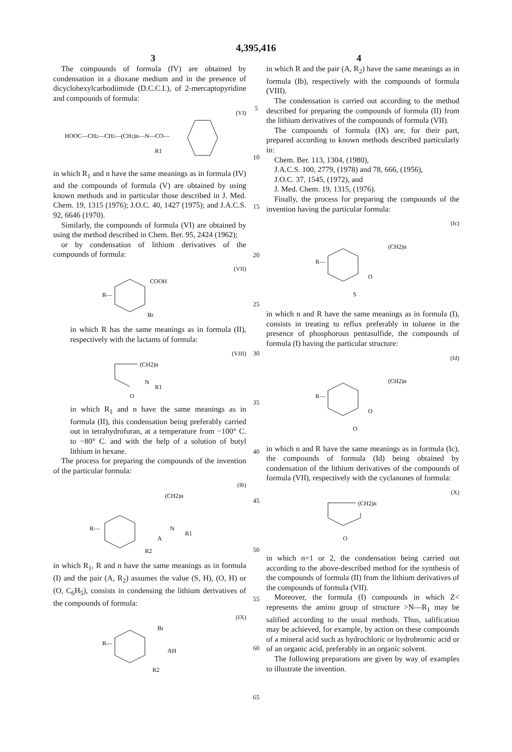4,395,416
3 4
The compounds of formula (IV) are obtained by condensation in a dioxane medium and in the presence of dicyclohexylcarbodiimide (D.C.C.I.), of 2-mercaptopyridine and compounds of formula:
(VI)
HOOC—CH2—CH2—(CH2)n—N—CO—
R1
in which R<sub>1</sub> and n have the same meanings as in formula (IV) and the compounds of formula (V) are obtained by using known methods and in particular those described in J. Med. Chem. 19, 1315 (1976); J.O.C. 40, 1427 (1975); and J.A.C.S. 92, 6646 (1970).
Similarly, the compounds of formula (VI) are obtained by using the method described in Chem. Ber. 95, 2424 (1962);
or by condensation of lithium derivatives of the compounds of formula:
(VII)
COOH
Br
R—
in which R has the same meanings as in formula (II), respectively with the lactams of formula:
(VIII)
(CH2)n
N
R1
O
in which R<sub>1</sub> and n have the same meanings as in formula (II), this condensation being preferably carried out in tetrahydrofuran, at a temperature from −100° C. to −80° C. and with the help of a solution of butyl lithium in hexane.
The process for preparing the compounds of the invention of the particular formula:
(Ib)
(CH2)n
N
R1
A
R2
R—
in which R<sub>1</sub>, R and n have the same meanings as in formula (I) and the pair (A, R<sub>2</sub>) assumes the value (S, H), (O, H) or (O, C<sub>6</sub>H<sub>5</sub>), consists in condensing the lithium derivatives of the compounds of formula:
(IX)
Br
AH
R2
R—
5
10
15
20
25
30
35
40
45
50
55
60
65
in which R and the pair (A, R<sub>2</sub>) have the same meanings as in formula (Ib), respectively with the compounds of formula (VIII).
The condensation is carried out according to the method described for preparing the compounds of formula (II) from the lithium derivatives of the compounds of formula (VII).
The compounds of formula (IX) are, for their part, prepared according to known methods described particularly in:
Chem. Ber. 113, 1304, (1980),
J.A.C.S. 100, 2779, (1978) and 78, 666, (1956),
J.O.C. 37, 1545, (1972), and
J. Med. Chem. 19, 1315, (1976).
Finally, the process for preparing the compounds of the invention having the particular formula:
(Ic)
(CH2)n
O
S
R—
in which n and R have the same meanings as in formula (I), consists in treating to reflux preferably in toluene in the presence of phosphorous pentasulfide, the compounds of formula (I) having the particular structure:
(Id)
(CH2)n
O
O
R—
in which n and R have the same meanings as in formula (Ic), the compounds of formula (Id) being obtained by condensation of the lithium derivatives of the compounds of formula (VII), respectively with the cyclanones of formula:
(X)
(CH2)n
O
in which n=1 or 2, the condensation being carried out according to the above-described method for the synthesis of the compounds of formula (II) from the lithium derivatives of the compounds of formula (VII).
Moreover, the formula (I) compounds in which Z< represents the amino group of structure >N—R<sub>1</sub> may be salified according to the usual methods. Thus, salification may be achieved, for example, by action on these compounds of a mineral acid such as hydrochloric or hydrobromic acid or of an organic acid, preferably in an organic solvent.
The following preparations are given by way of examples to illustrate the invention.